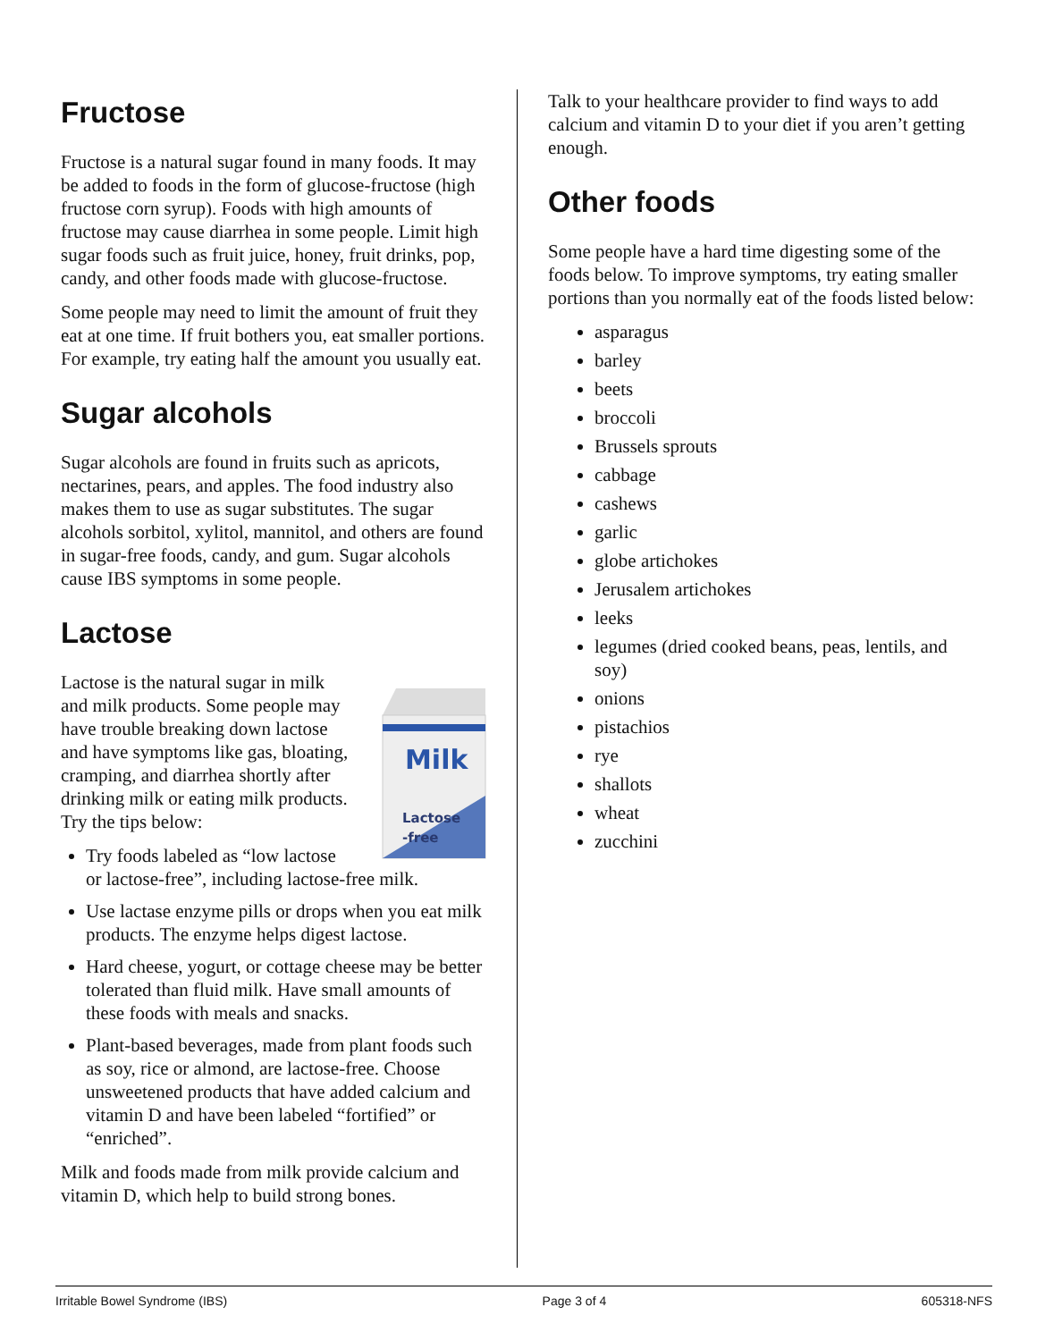Fructose
Fructose is a natural sugar found in many foods. It may be added to foods in the form of glucose-fructose (high fructose corn syrup). Foods with high amounts of fructose may cause diarrhea in some people. Limit high sugar foods such as fruit juice, honey, fruit drinks, pop, candy, and other foods made with glucose-fructose.
Some people may need to limit the amount of fruit they eat at one time. If fruit bothers you, eat smaller portions. For example, try eating half the amount you usually eat.
Sugar alcohols
Sugar alcohols are found in fruits such as apricots, nectarines, pears, and apples. The food industry also makes them to use as sugar substitutes. The sugar alcohols sorbitol, xylitol, mannitol, and others are found in sugar-free foods, candy, and gum. Sugar alcohols cause IBS symptoms in some people.
Lactose
Milk
Lactose
-free
Lactose is the natural sugar in milk and milk products. Some people may have trouble breaking down lactose and have symptoms like gas, bloating, cramping, and diarrhea shortly after drinking milk or eating milk products. Try the tips below:
Try foods labeled as “low lactose or lactose-free”, including lactose-free milk.
Use lactase enzyme pills or drops when you eat milk products. The enzyme helps digest lactose.
Hard cheese, yogurt, or cottage cheese may be better tolerated than fluid milk. Have small amounts of these foods with meals and snacks.
Plant-based beverages, made from plant foods such as soy, rice or almond, are lactose-free. Choose unsweetened products that have added calcium and vitamin D and have been labeled “fortified” or “enriched”.
Milk and foods made from milk provide calcium and vitamin D, which help to build strong bones.
Talk to your healthcare provider to find ways to add calcium and vitamin D to your diet if you aren’t getting enough.
Other foods
Some people have a hard time digesting some of the foods below. To improve symptoms, try eating smaller portions than you normally eat of the foods listed below:
asparagus
barley
beets
broccoli
Brussels sprouts
cabbage
cashews
garlic
globe artichokes
Jerusalem artichokes
leeks
legumes (dried cooked beans, peas, lentils, and soy)
onions
pistachios
rye
shallots
wheat
zucchini
Irritable Bowel Syndrome (IBS) Page 3 of 4 605318-NFS